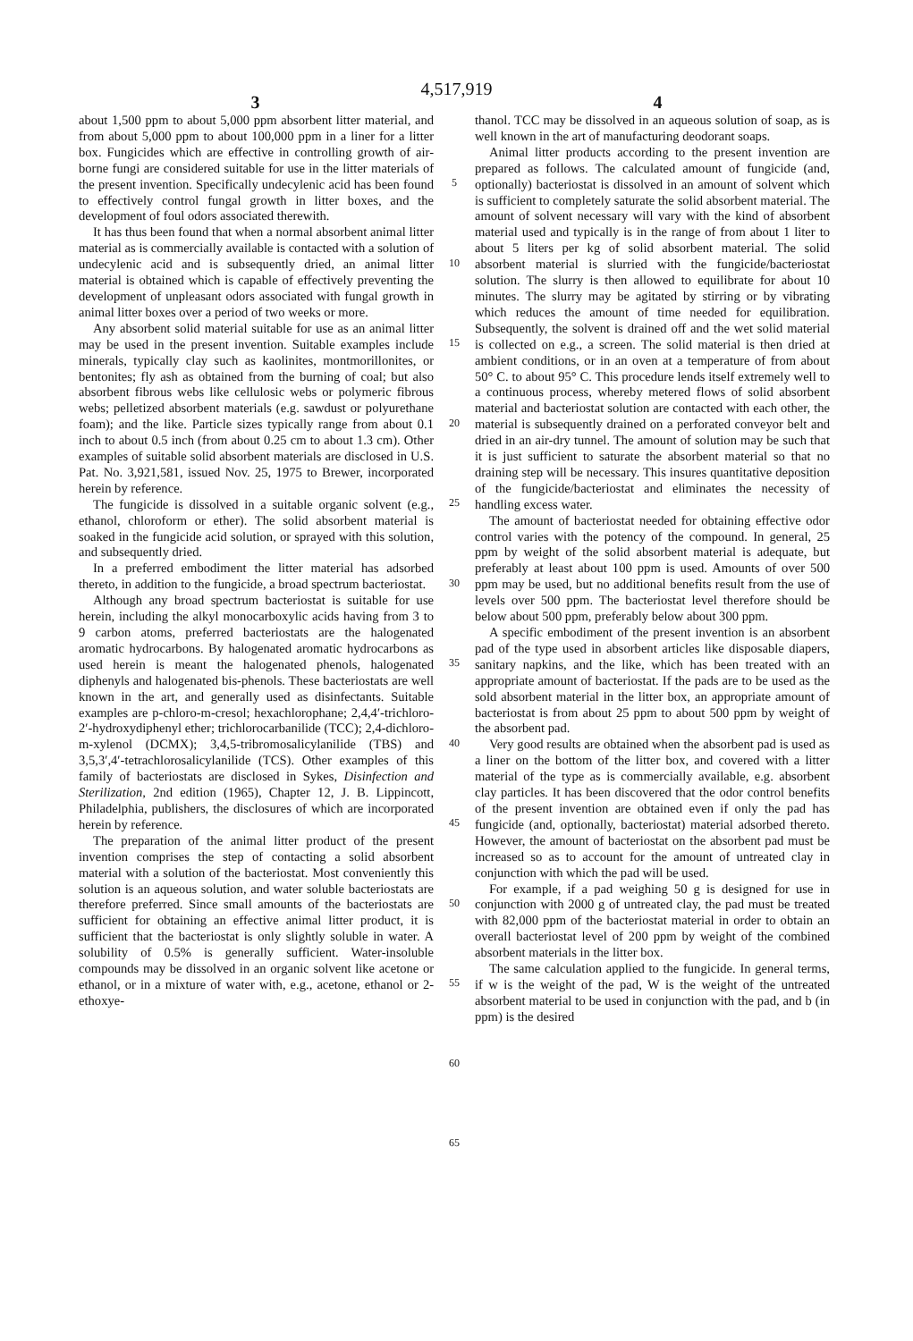4,517,919
3 4
about 1,500 ppm to about 5,000 ppm absorbent litter material, and from about 5,000 ppm to about 100,000 ppm in a liner for a litter box. Fungicides which are effective in controlling growth of air-borne fungi are considered suitable for use in the litter materials of the present invention. Specifically undecylenic acid has been found to effectively control fungal growth in litter boxes, and the development of foul odors associated therewith.
It has thus been found that when a normal absorbent animal litter material as is commercially available is contacted with a solution of undecylenic acid and is subsequently dried, an animal litter material is obtained which is capable of effectively preventing the development of unpleasant odors associated with fungal growth in animal litter boxes over a period of two weeks or more.
Any absorbent solid material suitable for use as an animal litter may be used in the present invention. Suitable examples include minerals, typically clay such as kaolinites, montmorillonites, or bentonites; fly ash as obtained from the burning of coal; but also absorbent fibrous webs like cellulosic webs or polymeric fibrous webs; pelletized absorbent materials (e.g. sawdust or polyurethane foam); and the like. Particle sizes typically range from about 0.1 inch to about 0.5 inch (from about 0.25 cm to about 1.3 cm). Other examples of suitable solid absorbent materials are disclosed in U.S. Pat. No. 3,921,581, issued Nov. 25, 1975 to Brewer, incorporated herein by reference.
The fungicide is dissolved in a suitable organic solvent (e.g., ethanol, chloroform or ether). The solid absorbent material is soaked in the fungicide acid solution, or sprayed with this solution, and subsequently dried.
In a preferred embodiment the litter material has adsorbed thereto, in addition to the fungicide, a broad spectrum bacteriostat.
Although any broad spectrum bacteriostat is suitable for use herein, including the alkyl monocarboxylic acids having from 3 to 9 carbon atoms, preferred bacteriostats are the halogenated aromatic hydrocarbons. By halogenated aromatic hydrocarbons as used herein is meant the halogenated phenols, halogenated diphenyls and halogenated bis-phenols. These bacteriostats are well known in the art, and generally used as disinfectants. Suitable examples are p-chloro-m-cresol; hexachlorophane; 2,4,4′-trichloro-2′-hydroxydiphenyl ether; trichlorocarbanilide (TCC); 2,4-dichloro-m-xylenol (DCMX); 3,4,5-tribromosalicylanilide (TBS) and 3,5,3′,4′-tetrachlorosalicylanilide (TCS). Other examples of this family of bacteriostats are disclosed in Sykes, Disinfection and Sterilization, 2nd edition (1965), Chapter 12, J. B. Lippincott, Philadelphia, publishers, the disclosures of which are incorporated herein by reference.
The preparation of the animal litter product of the present invention comprises the step of contacting a solid absorbent material with a solution of the bacteriostat. Most conveniently this solution is an aqueous solution, and water soluble bacteriostats are therefore preferred. Since small amounts of the bacteriostats are sufficient for obtaining an effective animal litter product, it is sufficient that the bacteriostat is only slightly soluble in water. A solubility of 0.5% is generally sufficient. Water-insoluble compounds may be dissolved in an organic solvent like acetone or ethanol, or in a mixture of water with, e.g., acetone, ethanol or 2-ethoxye-
5
10
15
20
25
30
35
40
45
50
55
60
65
thanol. TCC may be dissolved in an aqueous solution of soap, as is well known in the art of manufacturing deodorant soaps.
Animal litter products according to the present invention are prepared as follows. The calculated amount of fungicide (and, optionally) bacteriostat is dissolved in an amount of solvent which is sufficient to completely saturate the solid absorbent material. The amount of solvent necessary will vary with the kind of absorbent material used and typically is in the range of from about 1 liter to about 5 liters per kg of solid absorbent material. The solid absorbent material is slurried with the fungicide/bacteriostat solution. The slurry is then allowed to equilibrate for about 10 minutes. The slurry may be agitated by stirring or by vibrating which reduces the amount of time needed for equilibration. Subsequently, the solvent is drained off and the wet solid material is collected on e.g., a screen. The solid material is then dried at ambient conditions, or in an oven at a temperature of from about 50° C. to about 95° C. This procedure lends itself extremely well to a continuous process, whereby metered flows of solid absorbent material and bacteriostat solution are contacted with each other, the material is subsequently drained on a perforated conveyor belt and dried in an air-dry tunnel. The amount of solution may be such that it is just sufficient to saturate the absorbent material so that no draining step will be necessary. This insures quantitative deposition of the fungicide/bacteriostat and eliminates the necessity of handling excess water.
The amount of bacteriostat needed for obtaining effective odor control varies with the potency of the compound. In general, 25 ppm by weight of the solid absorbent material is adequate, but preferably at least about 100 ppm is used. Amounts of over 500 ppm may be used, but no additional benefits result from the use of levels over 500 ppm. The bacteriostat level therefore should be below about 500 ppm, preferably below about 300 ppm.
A specific embodiment of the present invention is an absorbent pad of the type used in absorbent articles like disposable diapers, sanitary napkins, and the like, which has been treated with an appropriate amount of bacteriostat. If the pads are to be used as the sold absorbent material in the litter box, an appropriate amount of bacteriostat is from about 25 ppm to about 500 ppm by weight of the absorbent pad.
Very good results are obtained when the absorbent pad is used as a liner on the bottom of the litter box, and covered with a litter material of the type as is commercially available, e.g. absorbent clay particles. It has been discovered that the odor control benefits of the present invention are obtained even if only the pad has fungicide (and, optionally, bacteriostat) material adsorbed thereto. However, the amount of bacteriostat on the absorbent pad must be increased so as to account for the amount of untreated clay in conjunction with which the pad will be used.
For example, if a pad weighing 50 g is designed for use in conjunction with 2000 g of untreated clay, the pad must be treated with 82,000 ppm of the bacteriostat material in order to obtain an overall bacteriostat level of 200 ppm by weight of the combined absorbent materials in the litter box.
The same calculation applied to the fungicide. In general terms, if w is the weight of the pad, W is the weight of the untreated absorbent material to be used in conjunction with the pad, and b (in ppm) is the desired